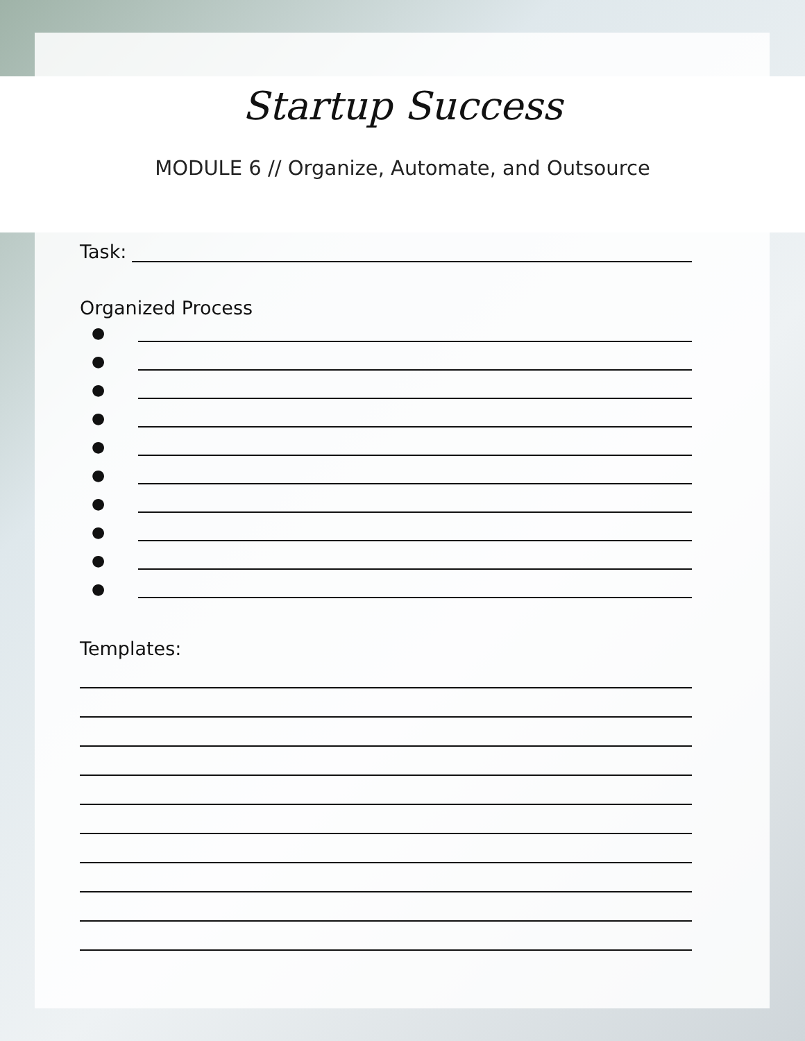Startup Success
MODULE 6 // Organize, Automate, and Outsource
Task:
Organized Process
●
●
●
●
●
●
●
●
●
●
Templates: